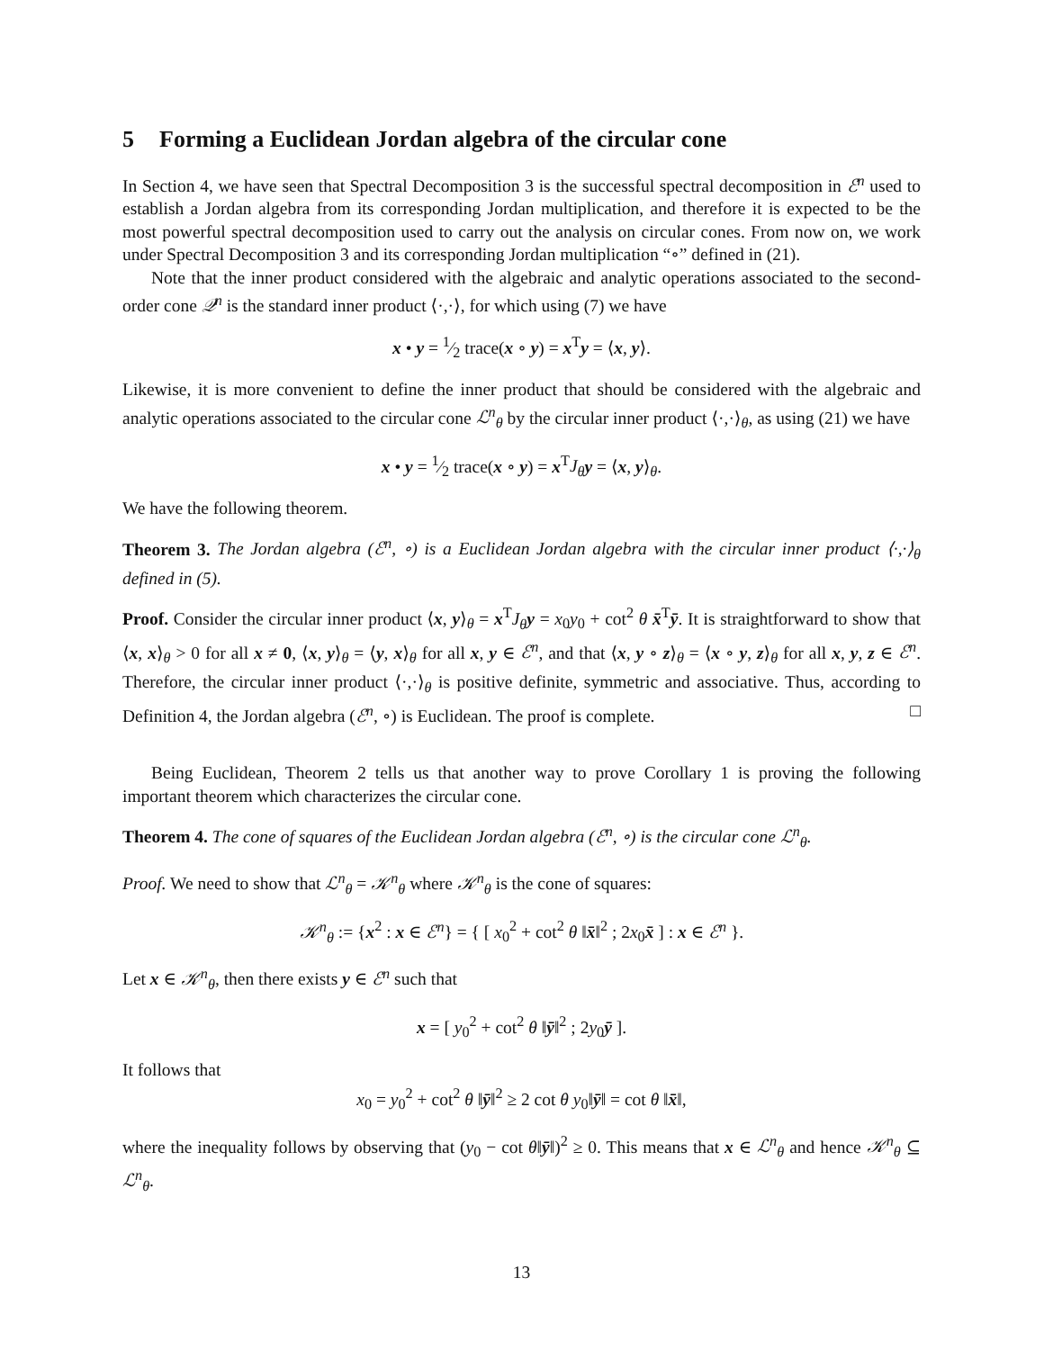5 Forming a Euclidean Jordan algebra of the circular cone
In Section 4, we have seen that Spectral Decomposition 3 is the successful spectral decomposition in ℰ<sup>n</sup> used to establish a Jordan algebra from its corresponding Jordan multiplication, and therefore it is expected to be the most powerful spectral decomposition used to carry out the analysis on circular cones. From now on, we work under Spectral Decomposition 3 and its corresponding Jordan multiplication “∘” defined in (21).
Note that the inner product considered with the algebraic and analytic operations associated to the second-order cone 𝒬<sup>n</sup> is the standard inner product ⟨·,·⟩, for which using (7) we have
x • y = 1⁄2 trace(x ∘ y) = x<sup>T</sup>y = ⟨x, y⟩.
Likewise, it is more convenient to define the inner product that should be considered with the algebraic and analytic operations associated to the circular cone ℒ<sup>n</sup><sub>θ</sub> by the circular inner product ⟨·,·⟩<sub>θ</sub>, as using (21) we have
x • y = 1⁄2 trace(x ∘ y) = x<sup>T</sup>J<sub>θ</sub> y = ⟨x, y⟩<sub>θ</sub>.
We have the following theorem.
Theorem 3. The Jordan algebra (ℰ<sup>n</sup>, ∘) is a Euclidean Jordan algebra with the circular inner product ⟨·,·⟩<sub>θ</sub> defined in (5).
Proof. Consider the circular inner product ⟨x, y⟩<sub>θ</sub> = x<sup>T</sup>J<sub>θ</sub> y = x<sub>0</sub>y<sub>0</sub> + cot<sup>2</sup> θ x̄<sup>T</sup>ȳ. It is straightforward to show that ⟨x, x⟩<sub>θ</sub> > 0 for all x ≠ 0, ⟨x, y⟩<sub>θ</sub> = ⟨y, x⟩<sub>θ</sub> for all x, y ∈ ℰ<sup>n</sup>, and that ⟨x, y ∘ z⟩<sub>θ</sub> = ⟨x ∘ y, z⟩<sub>θ</sub> for all x, y, z ∈ ℰ<sup>n</sup>. Therefore, the circular inner product ⟨·,·⟩<sub>θ</sub> is positive definite, symmetric and associative. Thus, according to Definition 4, the Jordan algebra (ℰ<sup>n</sup>, ∘) is Euclidean. The proof is complete. □
Being Euclidean, Theorem 2 tells us that another way to prove Corollary 1 is proving the following important theorem which characterizes the circular cone.
Theorem 4. The cone of squares of the Euclidean Jordan algebra (ℰ<sup>n</sup>, ∘) is the circular cone ℒ<sup>n</sup><sub>θ</sub>.
Proof. We need to show that ℒ<sup>n</sup><sub>θ</sub> = 𝒦<sup>n</sup><sub>θ</sub> where 𝒦<sup>n</sup><sub>θ</sub> is the cone of squares:
𝒦<sup>n</sup><sub>θ</sub> := {x<sup>2</sup> : x ∈ ℰ<sup>n</sup>} = { [ x<sub>0</sub><sup>2</sup> + cot<sup>2</sup> θ ‖x̄‖<sup>2</sup> ; 2x<sub>0</sub>x̄ ] : x ∈ ℰ<sup>n</sup> }.
Let x ∈ 𝒦<sup>n</sup><sub>θ</sub>, then there exists y ∈ ℰ<sup>n</sup> such that
x = [ y<sub>0</sub><sup>2</sup> + cot<sup>2</sup> θ ‖ȳ‖<sup>2</sup> ; 2y<sub>0</sub>ȳ ].
It follows that
x<sub>0</sub> = y<sub>0</sub><sup>2</sup> + cot<sup>2</sup> θ ‖ȳ‖<sup>2</sup> ≥ 2 cot θ y<sub>0</sub>‖ȳ‖ = cot θ ‖x̄‖,
where the inequality follows by observing that (y<sub>0</sub> − cot θ‖ȳ‖)<sup>2</sup> ≥ 0. This means that x ∈ ℒ<sup>n</sup><sub>θ</sub> and hence 𝒦<sup>n</sup><sub>θ</sub> ⊆ ℒ<sup>n</sup><sub>θ</sub>.
13